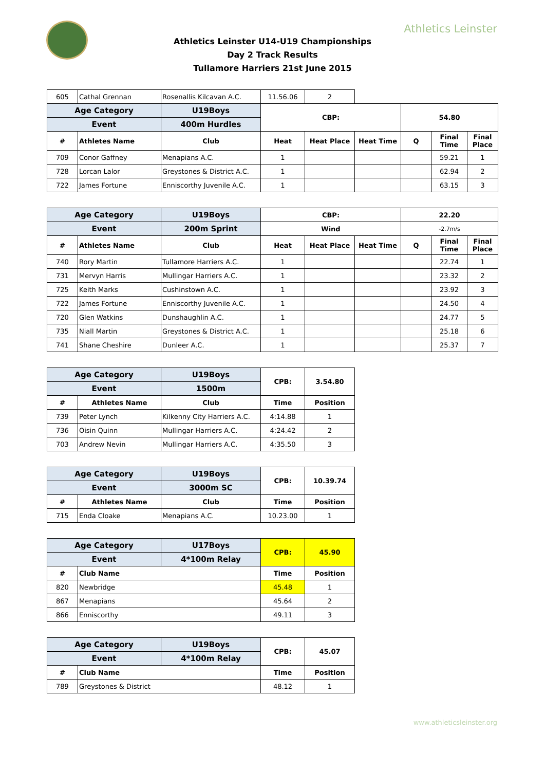Athletics Leinster
Athletics Leinster U14-U19 Championships
Day 2 Track Results
Tullamore Harriers 21st June 2015
| 605 | Cathal Grennan | Rosenallis Kilcavan A.C. | 11.56.06 | 2 | | | | |
| Age Category | | U19Boys | CBP: | | | 54.80 | | |
| Event | | 400m Hurdles | | | | | | |
| # | Athletes Name | Club | Heat | Heat Place | Heat Time | Q | Final Time | Final Place |
| 709 | Conor Gaffney | Menapians A.C. | 1 | | | | 59.21 | 1 |
| 728 | Lorcan Lalor | Greystones & District A.C. | 1 | | | | 62.94 | 2 |
| 722 | James Fortune | Enniscorthy Juvenile A.C. | 1 | | | | 63.15 | 3 |
| Age Category | | U19Boys | CBP: | | | 22.20 | | |
| --- | --- | --- | --- | --- | --- | --- | --- | --- |
| Event | | 200m Sprint | Wind | | | -2.7m/s | | |
| # | Athletes Name | Club | Heat | Heat Place | Heat Time | Q | Final Time | Final Place |
| 740 | Rory Martin | Tullamore Harriers A.C. | 1 | | | | 22.74 | 1 |
| 731 | Mervyn Harris | Mullingar Harriers A.C. | 1 | | | | 23.32 | 2 |
| 725 | Keith Marks | Cushinstown A.C. | 1 | | | | 23.92 | 3 |
| 722 | James Fortune | Enniscorthy Juvenile A.C. | 1 | | | | 24.50 | 4 |
| 720 | Glen Watkins | Dunshaughlin A.C. | 1 | | | | 24.77 | 5 |
| 735 | Niall Martin | Greystones & District A.C. | 1 | | | | 25.18 | 6 |
| 741 | Shane Cheshire | Dunleer A.C. | 1 | | | | 25.37 | 7 |
| Age Category | | U19Boys | CPB: | 3.54.80 |
| --- | --- | --- | --- | --- |
| Event | | 1500m | | |
| # | Athletes Name | Club | Time | Position |
| 739 | Peter Lynch | Kilkenny City Harriers A.C. | 4:14.88 | 1 |
| 736 | Oisin Quinn | Mullingar Harriers A.C. | 4:24.42 | 2 |
| 703 | Andrew Nevin | Mullingar Harriers A.C. | 4:35.50 | 3 |
| Age Category | | U19Boys | CPB: | 10.39.74 |
| --- | --- | --- | --- | --- |
| Event | | 3000m SC | | |
| # | Athletes Name | Club | Time | Position |
| 715 | Enda Cloake | Menapians A.C. | 10.23.00 | 1 |
| Age Category | | U17Boys | CPB: | 45.90 |
| --- | --- | --- | --- | --- |
| Event | | 4*100m Relay | | |
| # | Club Name | | Time | Position |
| 820 | Newbridge | | 45.48 | 1 |
| 867 | Menapians | | 45.64 | 2 |
| 866 | Enniscorthy | | 49.11 | 3 |
| Age Category | | U19Boys | CPB: | 45.07 |
| --- | --- | --- | --- | --- |
| Event | | 4*100m Relay | | |
| # | Club Name | | Time | Position |
| 789 | Greystones & District | | 48.12 | 1 |
www.athleticsleinster.org